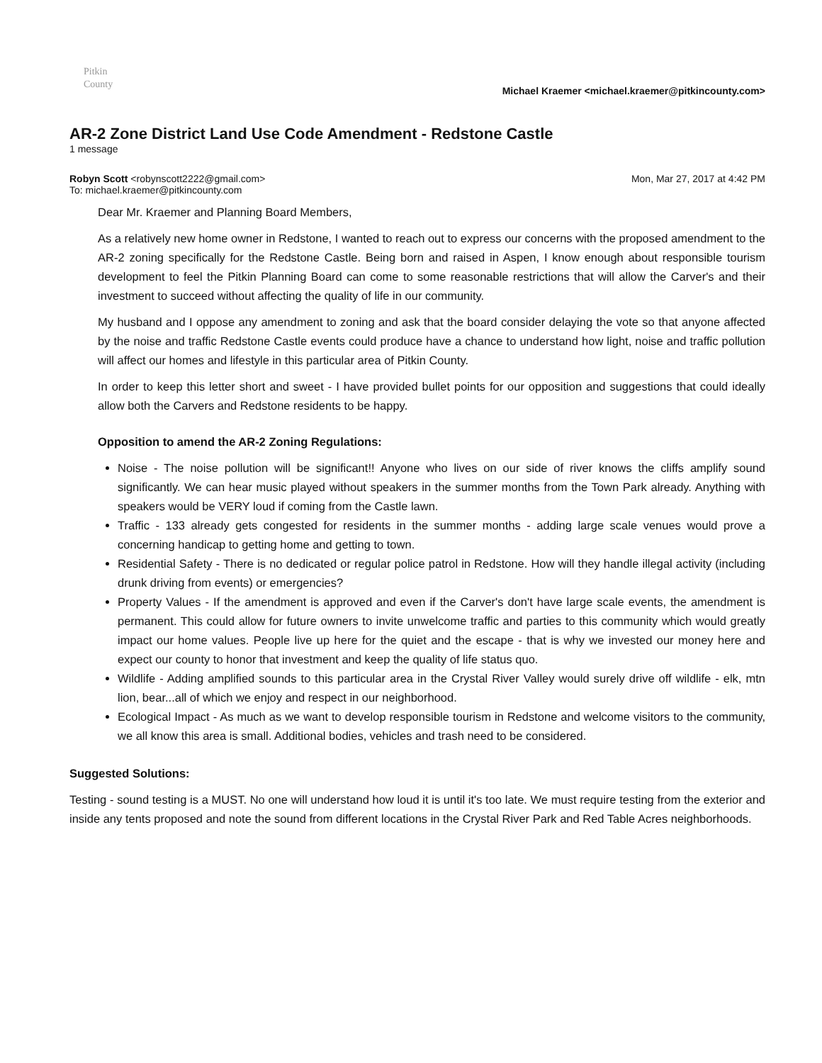Pitkin
County
Michael Kraemer <michael.kraemer@pitkincounty.com>
AR-2 Zone District Land Use Code Amendment - Redstone Castle
1 message
Robyn Scott <robynscott2222@gmail.com>
To: michael.kraemer@pitkincounty.com
Mon, Mar 27, 2017 at 4:42 PM
Dear Mr. Kraemer and Planning Board Members,
As a relatively new home owner in Redstone, I wanted to reach out to express our concerns with the proposed amendment to the AR-2 zoning specifically for the Redstone Castle. Being born and raised in Aspen, I know enough about responsible tourism development to feel the Pitkin Planning Board can come to some reasonable restrictions that will allow the Carver's and their investment to succeed without affecting the quality of life in our community.
My husband and I oppose any amendment to zoning and ask that the board consider delaying the vote so that anyone affected by the noise and traffic Redstone Castle events could produce have a chance to understand how light, noise and traffic pollution will affect our homes and lifestyle in this particular area of Pitkin County.
In order to keep this letter short and sweet - I have provided bullet points for our opposition and suggestions that could ideally allow both the Carvers and Redstone residents to be happy.
Opposition to amend the AR-2 Zoning Regulations:
Noise - The noise pollution will be significant!! Anyone who lives on our side of river knows the cliffs amplify sound significantly. We can hear music played without speakers in the summer months from the Town Park already. Anything with speakers would be VERY loud if coming from the Castle lawn.
Traffic - 133 already gets congested for residents in the summer months - adding large scale venues would prove a concerning handicap to getting home and getting to town.
Residential Safety - There is no dedicated or regular police patrol in Redstone. How will they handle illegal activity (including drunk driving from events) or emergencies?
Property Values - If the amendment is approved and even if the Carver's don't have large scale events, the amendment is permanent. This could allow for future owners to invite unwelcome traffic and parties to this community which would greatly impact our home values. People live up here for the quiet and the escape - that is why we invested our money here and expect our county to honor that investment and keep the quality of life status quo.
Wildlife - Adding amplified sounds to this particular area in the Crystal River Valley would surely drive off wildlife - elk, mtn lion, bear...all of which we enjoy and respect in our neighborhood.
Ecological Impact - As much as we want to develop responsible tourism in Redstone and welcome visitors to the community, we all know this area is small. Additional bodies, vehicles and trash need to be considered.
Suggested Solutions:
Testing - sound testing is a MUST. No one will understand how loud it is until it's too late. We must require testing from the exterior and inside any tents proposed and note the sound from different locations in the Crystal River Park and Red Table Acres neighborhoods.